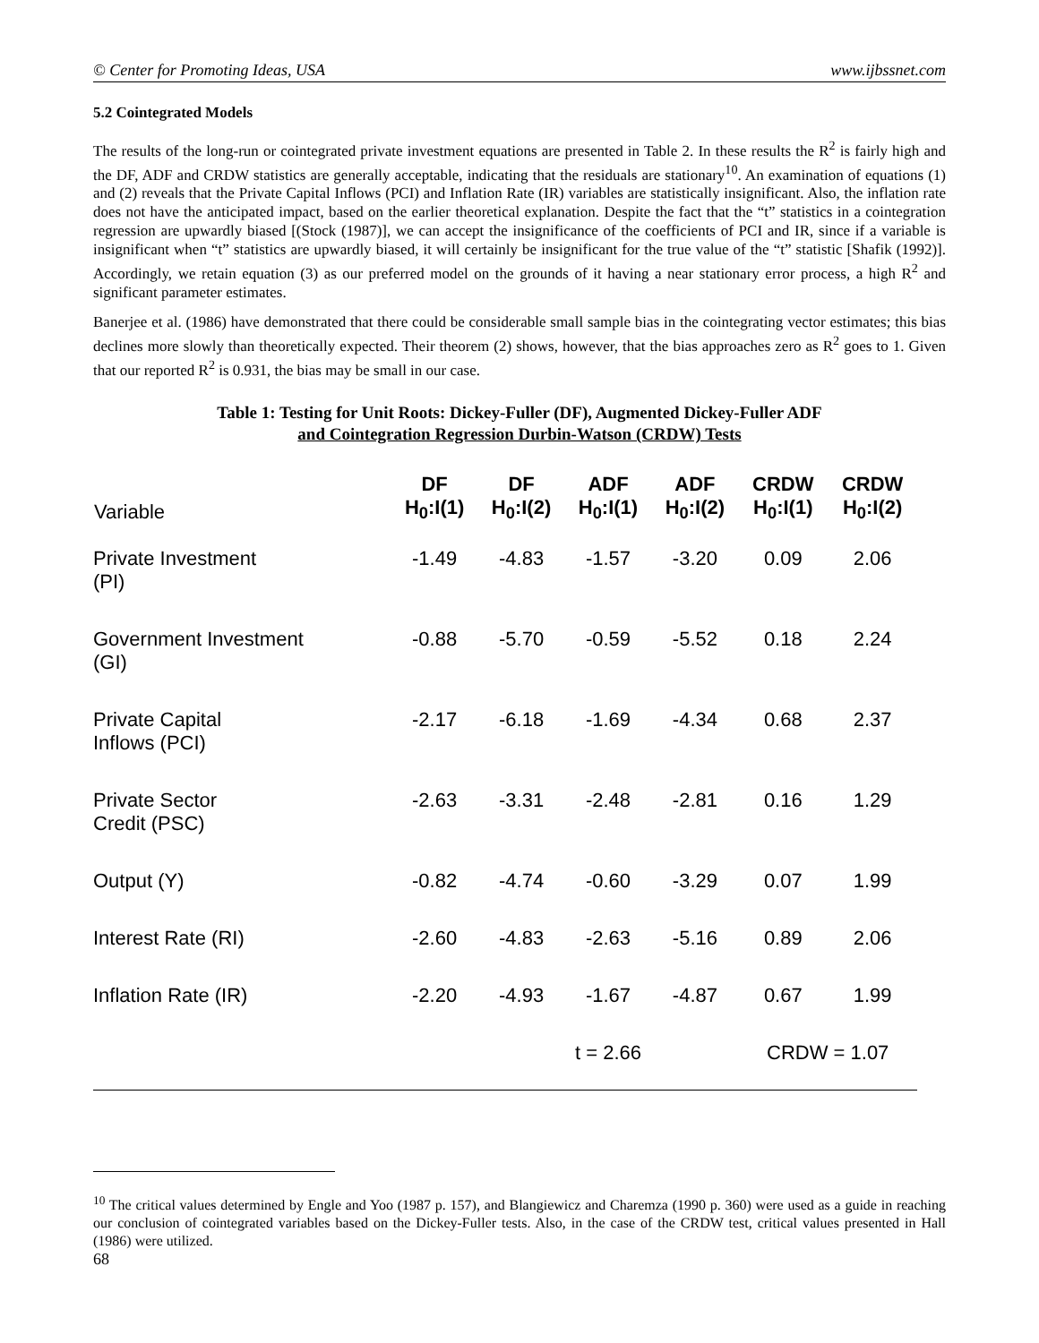© Center for Promoting Ideas, USA www.ijbssnet.com
5.2 Cointegrated Models
The results of the long-run or cointegrated private investment equations are presented in Table 2. In these results the R<sup>2</sup> is fairly high and the DF, ADF and CRDW statistics are generally acceptable, indicating that the residuals are stationary<sup>10</sup>. An examination of equations (1) and (2) reveals that the Private Capital Inflows (PCI) and Inflation Rate (IR) variables are statistically insignificant. Also, the inflation rate does not have the anticipated impact, based on the earlier theoretical explanation. Despite the fact that the “t” statistics in a cointegration regression are upwardly biased [(Stock (1987)], we can accept the insignificance of the coefficients of PCI and IR, since if a variable is insignificant when “t” statistics are upwardly biased, it will certainly be insignificant for the true value of the “t” statistic [Shafik (1992)]. Accordingly, we retain equation (3) as our preferred model on the grounds of it having a near stationary error process, a high R<sup>2</sup> and significant parameter estimates.
Banerjee et al. (1986) have demonstrated that there could be considerable small sample bias in the cointegrating vector estimates; this bias declines more slowly than theoretically expected. Their theorem (2) shows, however, that the bias approaches zero as R<sup>2</sup> goes to 1. Given that our reported R<sup>2</sup> is 0.931, the bias may be small in our case.
Table 1: Testing for Unit Roots: Dickey-Fuller (DF), Augmented Dickey-Fuller ADF
and Cointegration Regression Durbin-Watson (CRDW) Tests
| Variable | DF H<sub>0</sub>:I(1) | DF H<sub>0</sub>:I(2) | ADF H<sub>0</sub>:I(1) | ADF H<sub>0</sub>:I(2) | CRDW H<sub>0</sub>:I(1) | CRDW H<sub>0</sub>:I(2) |
| --- | --- | --- | --- | --- | --- | --- |
| Private Investment (PI) | -1.49 | -4.83 | -1.57 | -3.20 | 0.09 | 2.06 |
| Government Investment (GI) | -0.88 | -5.70 | -0.59 | -5.52 | 0.18 | 2.24 |
| Private Capital Inflows (PCI) | -2.17 | -6.18 | -1.69 | -4.34 | 0.68 | 2.37 |
| Private Sector Credit (PSC) | -2.63 | -3.31 | -2.48 | -2.81 | 0.16 | 1.29 |
| Output (Y) | -0.82 | -4.74 | -0.60 | -3.29 | 0.07 | 1.99 |
| Interest Rate (RI) | -2.60 | -4.83 | -2.63 | -5.16 | 0.89 | 2.06 |
| Inflation Rate (IR) | -2.20 | -4.93 | -1.67 | -4.87 | 0.67 | 1.99 |
| | | t = 2.66 | | | CRDW = 1.07 | |
<sup>10</sup> The critical values determined by Engle and Yoo (1987 p. 157), and Blangiewicz and Charemza (1990 p. 360) were used as a guide in reaching our conclusion of cointegrated variables based on the Dickey-Fuller tests. Also, in the case of the CRDW test, critical values presented in Hall (1986) were utilized.
68